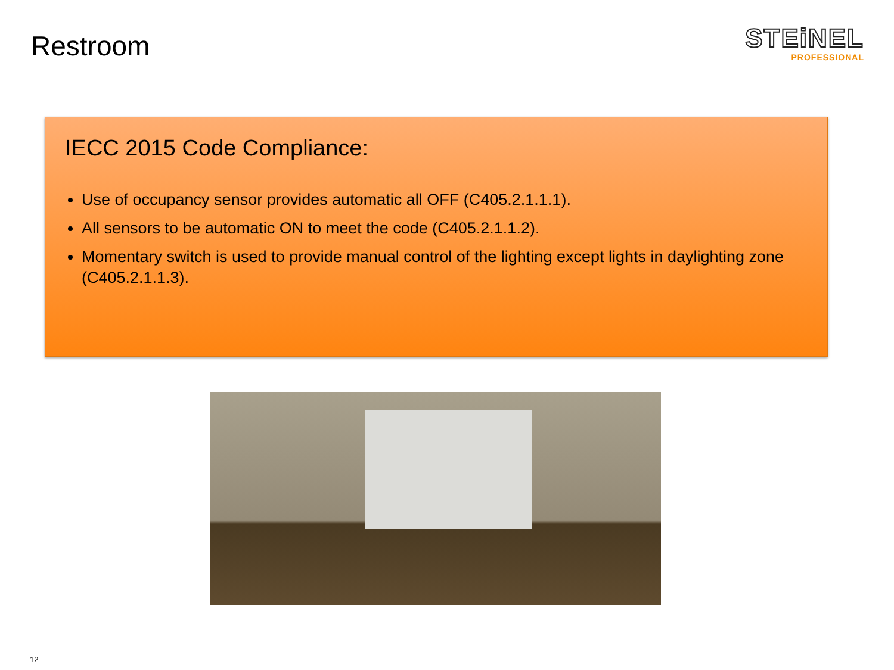Restroom
STEiNEL
PROFESSIONAL
IECC 2015 Code Compliance:
Use of occupancy sensor provides automatic all OFF (C405.2.1.1.1).
All sensors to be automatic ON to meet the code (C405.2.1.1.2).
Momentary switch is used to provide manual control of the lighting except lights in daylighting zone (C405.2.1.1.3).
12